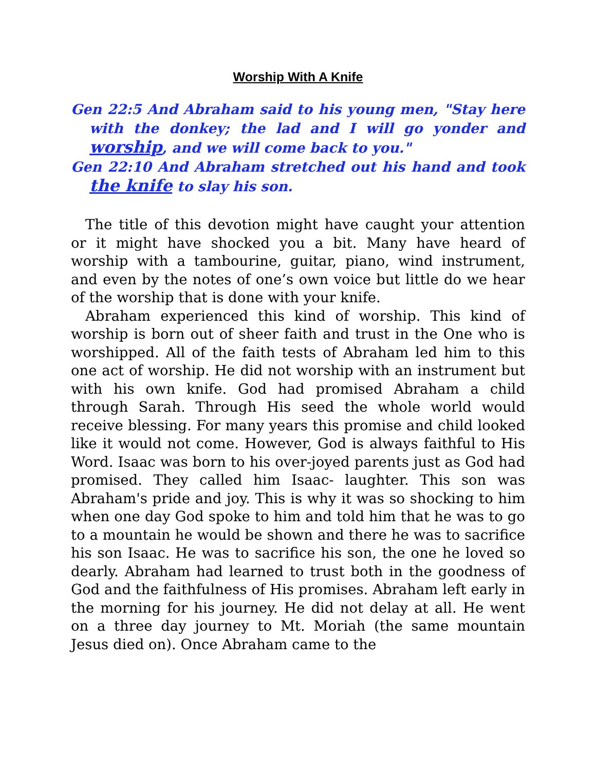Worship With A Knife
Gen 22:5 And Abraham said to his young men, "Stay here with the donkey; the lad and I will go yonder and worship, and we will come back to you."
Gen 22:10 And Abraham stretched out his hand and took the knife to slay his son.
The title of this devotion might have caught your attention or it might have shocked you a bit. Many have heard of worship with a tambourine, guitar, piano, wind instrument, and even by the notes of one’s own voice but little do we hear of the worship that is done with your knife.
Abraham experienced this kind of worship. This kind of worship is born out of sheer faith and trust in the One who is worshipped. All of the faith tests of Abraham led him to this one act of worship. He did not worship with an instrument but with his own knife. God had promised Abraham a child through Sarah. Through His seed the whole world would receive blessing. For many years this promise and child looked like it would not come. However, God is always faithful to His Word. Isaac was born to his over-joyed parents just as God had promised. They called him Isaac- laughter. This son was Abraham's pride and joy. This is why it was so shocking to him when one day God spoke to him and told him that he was to go to a mountain he would be shown and there he was to sacrifice his son Isaac. He was to sacrifice his son, the one he loved so dearly. Abraham had learned to trust both in the goodness of God and the faithfulness of His promises. Abraham left early in the morning for his journey. He did not delay at all. He went on a three day journey to Mt. Moriah (the same mountain Jesus died on). Once Abraham came to the